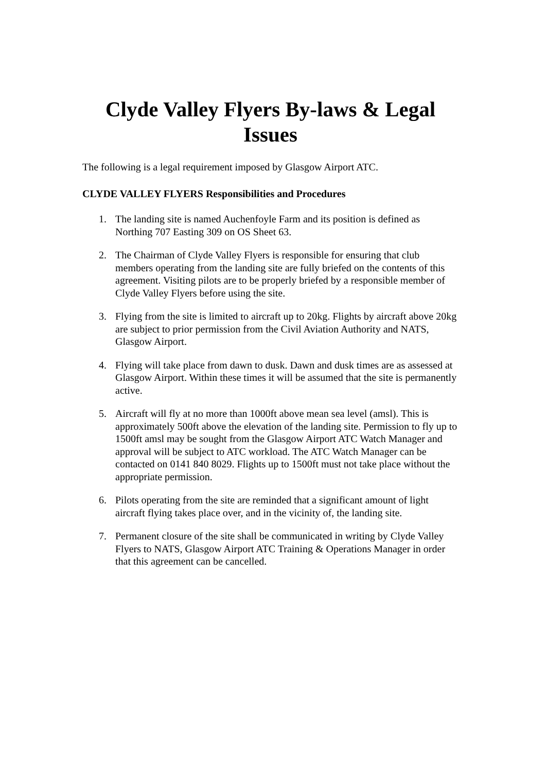Clyde Valley Flyers By-laws & Legal Issues
The following is a legal requirement imposed by Glasgow Airport ATC.
CLYDE VALLEY FLYERS Responsibilities and Procedures
1. The landing site is named Auchenfoyle Farm and its position is defined as Northing 707 Easting 309 on OS Sheet 63.
2. The Chairman of Clyde Valley Flyers is responsible for ensuring that club members operating from the landing site are fully briefed on the contents of this agreement. Visiting pilots are to be properly briefed by a responsible member of Clyde Valley Flyers before using the site.
3. Flying from the site is limited to aircraft up to 20kg. Flights by aircraft above 20kg are subject to prior permission from the Civil Aviation Authority and NATS, Glasgow Airport.
4. Flying will take place from dawn to dusk. Dawn and dusk times are as assessed at Glasgow Airport. Within these times it will be assumed that the site is permanently active.
5. Aircraft will fly at no more than 1000ft above mean sea level (amsl). This is approximately 500ft above the elevation of the landing site. Permission to fly up to 1500ft amsl may be sought from the Glasgow Airport ATC Watch Manager and approval will be subject to ATC workload. The ATC Watch Manager can be contacted on 0141 840 8029. Flights up to 1500ft must not take place without the appropriate permission.
6. Pilots operating from the site are reminded that a significant amount of light aircraft flying takes place over, and in the vicinity of, the landing site.
7. Permanent closure of the site shall be communicated in writing by Clyde Valley Flyers to NATS, Glasgow Airport ATC Training & Operations Manager in order that this agreement can be cancelled.